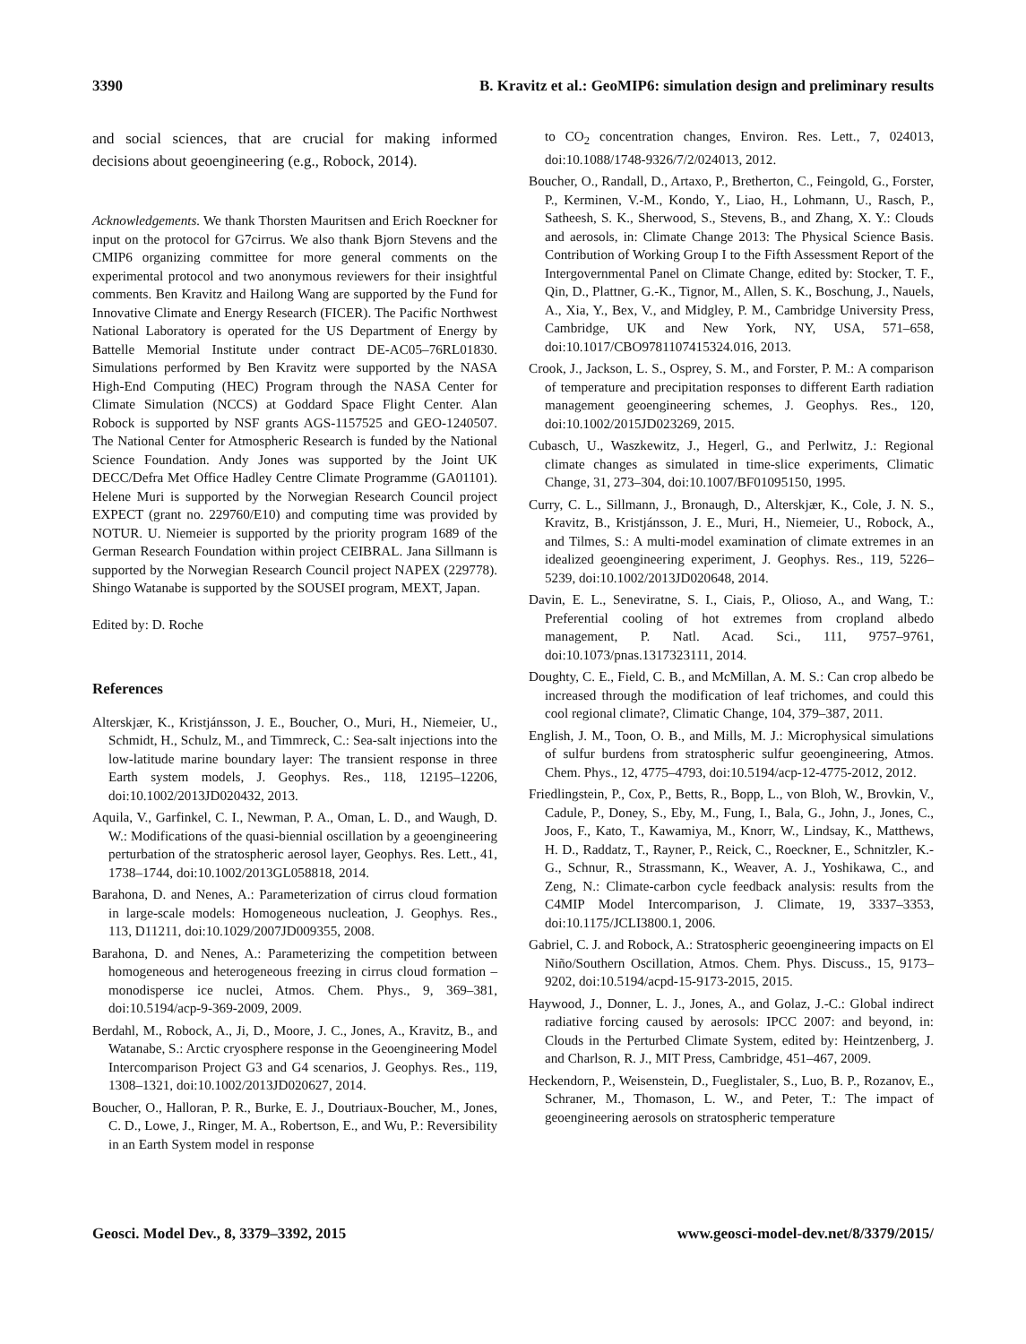3390 B. Kravitz et al.: GeoMIP6: simulation design and preliminary results
and social sciences, that are crucial for making informed decisions about geoengineering (e.g., Robock, 2014).
Acknowledgements. We thank Thorsten Mauritsen and Erich Roeckner for input on the protocol for G7cirrus. We also thank Bjorn Stevens and the CMIP6 organizing committee for more general comments on the experimental protocol and two anonymous reviewers for their insightful comments. Ben Kravitz and Hailong Wang are supported by the Fund for Innovative Climate and Energy Research (FICER). The Pacific Northwest National Laboratory is operated for the US Department of Energy by Battelle Memorial Institute under contract DE-AC05–76RL01830. Simulations performed by Ben Kravitz were supported by the NASA High-End Computing (HEC) Program through the NASA Center for Climate Simulation (NCCS) at Goddard Space Flight Center. Alan Robock is supported by NSF grants AGS-1157525 and GEO-1240507. The National Center for Atmospheric Research is funded by the National Science Foundation. Andy Jones was supported by the Joint UK DECC/Defra Met Office Hadley Centre Climate Programme (GA01101). Helene Muri is supported by the Norwegian Research Council project EXPECT (grant no. 229760/E10) and computing time was provided by NOTUR. U. Niemeier is supported by the priority program 1689 of the German Research Foundation within project CEIBRAL. Jana Sillmann is supported by the Norwegian Research Council project NAPEX (229778). Shingo Watanabe is supported by the SOUSEI program, MEXT, Japan.
Edited by: D. Roche
References
Alterskjær, K., Kristjánsson, J. E., Boucher, O., Muri, H., Niemeier, U., Schmidt, H., Schulz, M., and Timmreck, C.: Sea-salt injections into the low-latitude marine boundary layer: The transient response in three Earth system models, J. Geophys. Res., 118, 12195–12206, doi:10.1002/2013JD020432, 2013.
Aquila, V., Garfinkel, C. I., Newman, P. A., Oman, L. D., and Waugh, D. W.: Modifications of the quasi-biennial oscillation by a geoengineering perturbation of the stratospheric aerosol layer, Geophys. Res. Lett., 41, 1738–1744, doi:10.1002/2013GL058818, 2014.
Barahona, D. and Nenes, A.: Parameterization of cirrus cloud formation in large-scale models: Homogeneous nucleation, J. Geophys. Res., 113, D11211, doi:10.1029/2007JD009355, 2008.
Barahona, D. and Nenes, A.: Parameterizing the competition between homogeneous and heterogeneous freezing in cirrus cloud formation – monodisperse ice nuclei, Atmos. Chem. Phys., 9, 369–381, doi:10.5194/acp-9-369-2009, 2009.
Berdahl, M., Robock, A., Ji, D., Moore, J. C., Jones, A., Kravitz, B., and Watanabe, S.: Arctic cryosphere response in the Geoengineering Model Intercomparison Project G3 and G4 scenarios, J. Geophys. Res., 119, 1308–1321, doi:10.1002/2013JD020627, 2014.
Boucher, O., Halloran, P. R., Burke, E. J., Doutriaux-Boucher, M., Jones, C. D., Lowe, J., Ringer, M. A., Robertson, E., and Wu, P.: Reversibility in an Earth System model in response
to CO<sub>2</sub> concentration changes, Environ. Res. Lett., 7, 024013, doi:10.1088/1748-9326/7/2/024013, 2012.
Boucher, O., Randall, D., Artaxo, P., Bretherton, C., Feingold, G., Forster, P., Kerminen, V.-M., Kondo, Y., Liao, H., Lohmann, U., Rasch, P., Satheesh, S. K., Sherwood, S., Stevens, B., and Zhang, X. Y.: Clouds and aerosols, in: Climate Change 2013: The Physical Science Basis. Contribution of Working Group I to the Fifth Assessment Report of the Intergovernmental Panel on Climate Change, edited by: Stocker, T. F., Qin, D., Plattner, G.-K., Tignor, M., Allen, S. K., Boschung, J., Nauels, A., Xia, Y., Bex, V., and Midgley, P. M., Cambridge University Press, Cambridge, UK and New York, NY, USA, 571–658, doi:10.1017/CBO9781107415324.016, 2013.
Crook, J., Jackson, L. S., Osprey, S. M., and Forster, P. M.: A comparison of temperature and precipitation responses to different Earth radiation management geoengineering schemes, J. Geophys. Res., 120, doi:10.1002/2015JD023269, 2015.
Cubasch, U., Waszkewitz, J., Hegerl, G., and Perlwitz, J.: Regional climate changes as simulated in time-slice experiments, Climatic Change, 31, 273–304, doi:10.1007/BF01095150, 1995.
Curry, C. L., Sillmann, J., Bronaugh, D., Alterskjær, K., Cole, J. N. S., Kravitz, B., Kristjánsson, J. E., Muri, H., Niemeier, U., Robock, A., and Tilmes, S.: A multi-model examination of climate extremes in an idealized geoengineering experiment, J. Geophys. Res., 119, 5226–5239, doi:10.1002/2013JD020648, 2014.
Davin, E. L., Seneviratne, S. I., Ciais, P., Olioso, A., and Wang, T.: Preferential cooling of hot extremes from cropland albedo management, P. Natl. Acad. Sci., 111, 9757–9761, doi:10.1073/pnas.1317323111, 2014.
Doughty, C. E., Field, C. B., and McMillan, A. M. S.: Can crop albedo be increased through the modification of leaf trichomes, and could this cool regional climate?, Climatic Change, 104, 379–387, 2011.
English, J. M., Toon, O. B., and Mills, M. J.: Microphysical simulations of sulfur burdens from stratospheric sulfur geoengineering, Atmos. Chem. Phys., 12, 4775–4793, doi:10.5194/acp-12-4775-2012, 2012.
Friedlingstein, P., Cox, P., Betts, R., Bopp, L., von Bloh, W., Brovkin, V., Cadule, P., Doney, S., Eby, M., Fung, I., Bala, G., John, J., Jones, C., Joos, F., Kato, T., Kawamiya, M., Knorr, W., Lindsay, K., Matthews, H. D., Raddatz, T., Rayner, P., Reick, C., Roeckner, E., Schnitzler, K.-G., Schnur, R., Strassmann, K., Weaver, A. J., Yoshikawa, C., and Zeng, N.: Climate-carbon cycle feedback analysis: results from the C4MIP Model Intercomparison, J. Climate, 19, 3337–3353, doi:10.1175/JCLI3800.1, 2006.
Gabriel, C. J. and Robock, A.: Stratospheric geoengineering impacts on El Niño/Southern Oscillation, Atmos. Chem. Phys. Discuss., 15, 9173–9202, doi:10.5194/acpd-15-9173-2015, 2015.
Haywood, J., Donner, L. J., Jones, A., and Golaz, J.-C.: Global indirect radiative forcing caused by aerosols: IPCC 2007: and beyond, in: Clouds in the Perturbed Climate System, edited by: Heintzenberg, J. and Charlson, R. J., MIT Press, Cambridge, 451–467, 2009.
Heckendorn, P., Weisenstein, D., Fueglistaler, S., Luo, B. P., Rozanov, E., Schraner, M., Thomason, L. W., and Peter, T.: The impact of geoengineering aerosols on stratospheric temperature
Geosci. Model Dev., 8, 3379–3392, 2015 www.geosci-model-dev.net/8/3379/2015/